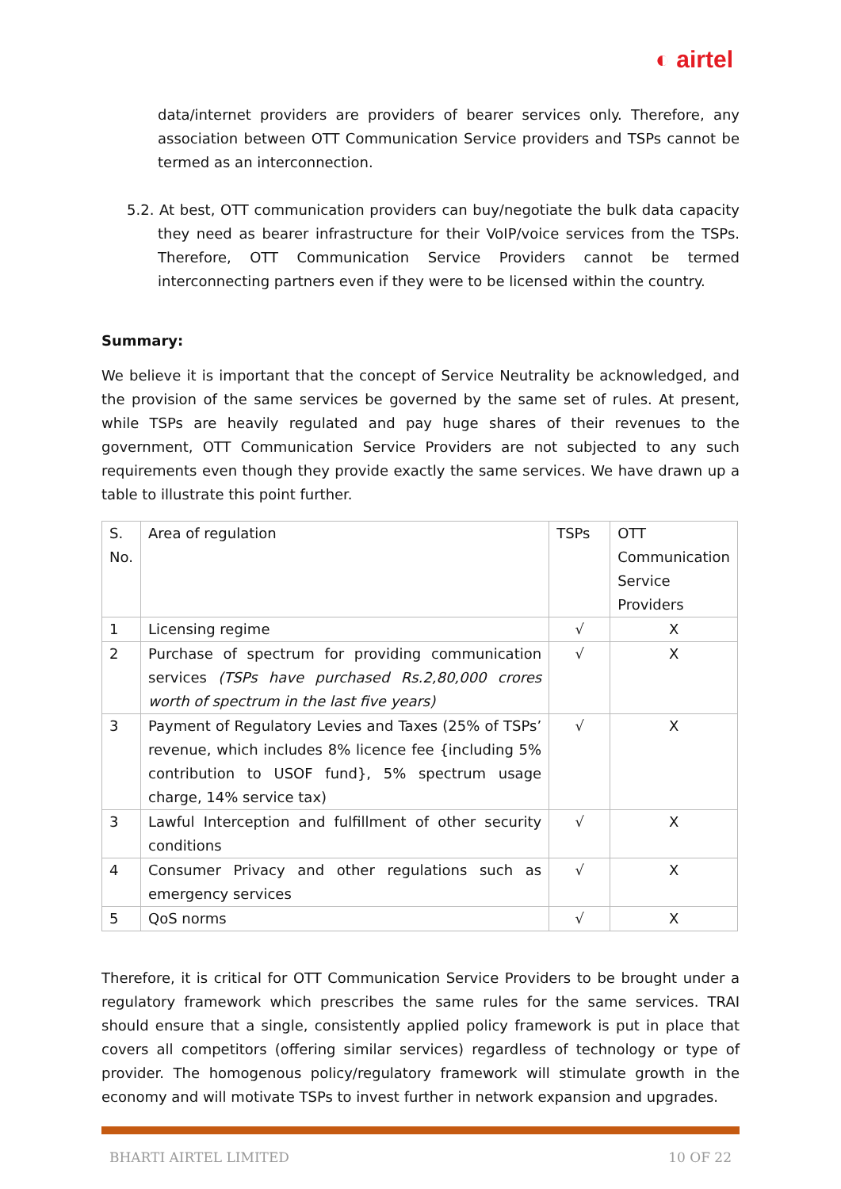◐ airtel
data/internet providers are providers of bearer services only. Therefore, any association between OTT Communication Service providers and TSPs cannot be termed as an interconnection.
5.2. At best, OTT communication providers can buy/negotiate the bulk data capacity they need as bearer infrastructure for their VoIP/voice services from the TSPs. Therefore, OTT Communication Service Providers cannot be termed interconnecting partners even if they were to be licensed within the country.
Summary:
We believe it is important that the concept of Service Neutrality be acknowledged, and the provision of the same services be governed by the same set of rules. At present, while TSPs are heavily regulated and pay huge shares of their revenues to the government, OTT Communication Service Providers are not subjected to any such requirements even though they provide exactly the same services. We have drawn up a table to illustrate this point further.
| S. No. | Area of regulation | TSPs | OTT Communication Service Providers |
| 1 | Licensing regime | √ | X |
| 2 | Purchase of spectrum for providing communication services (TSPs have purchased Rs.2,80,000 crores worth of spectrum in the last five years) | √ | X |
| 3 | Payment of Regulatory Levies and Taxes (25% of TSPs’ revenue, which includes 8% licence fee {including 5% contribution to USOF fund}, 5% spectrum usage charge, 14% service tax) | √ | X |
| 3 | Lawful Interception and fulfillment of other security conditions | √ | X |
| 4 | Consumer Privacy and other regulations such as emergency services | √ | X |
| 5 | QoS norms | √ | X |
Therefore, it is critical for OTT Communication Service Providers to be brought under a regulatory framework which prescribes the same rules for the same services. TRAI should ensure that a single, consistently applied policy framework is put in place that covers all competitors (offering similar services) regardless of technology or type of provider. The homogenous policy/regulatory framework will stimulate growth in the economy and will motivate TSPs to invest further in network expansion and upgrades.
BHARTI AIRTEL LIMITED 10 OF 22